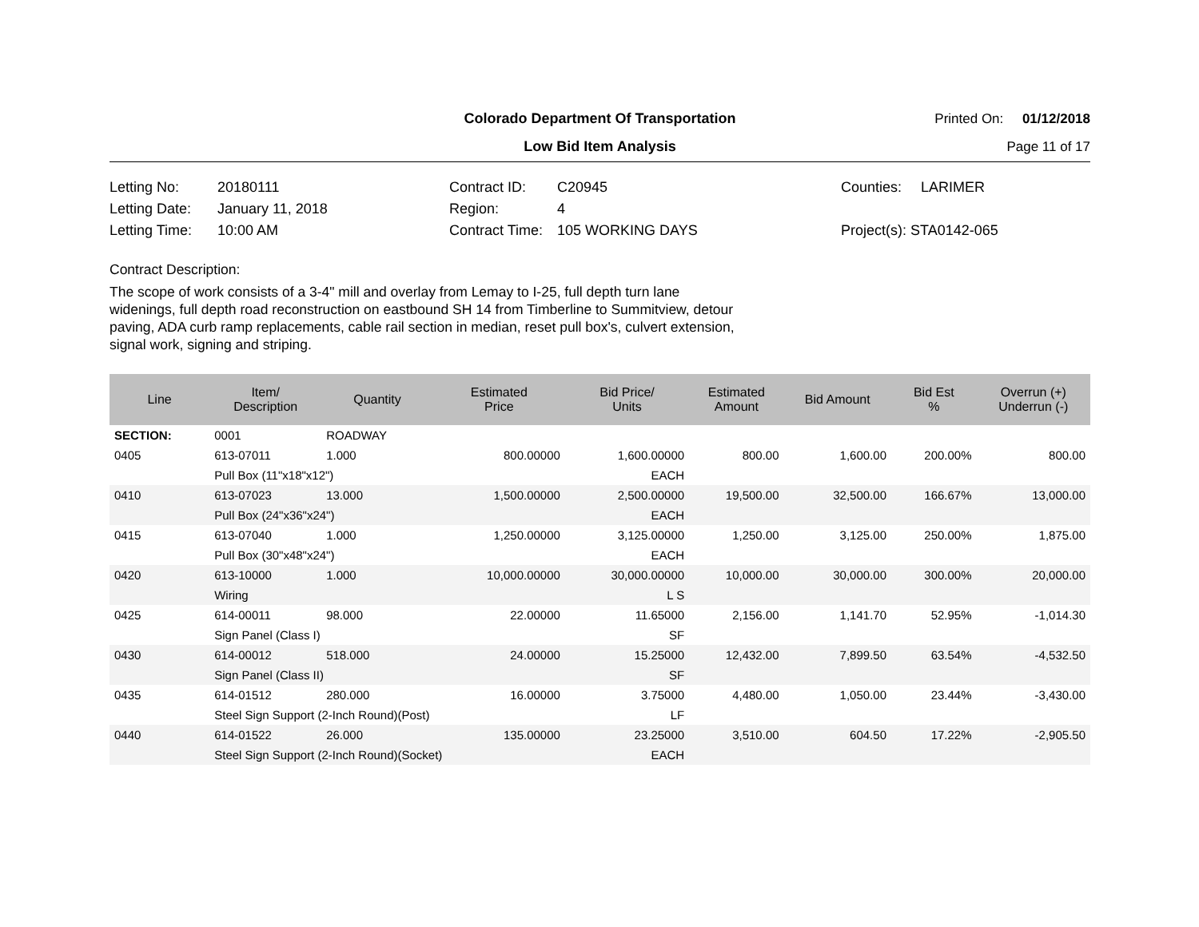Colorado Department Of Transportation
Printed On: 01/12/2018
Low Bid Item Analysis
Page 11 of 17
Letting No:
20180111
Contract ID:
C20945
Counties:
LARIMER
Letting Date:
January 11, 2018
Region:
4
Letting Time:
10:00 AM
Contract Time:
105 WORKING DAYS
Project(s): STA0142-065
Contract Description:
The scope of work consists of a 3-4" mill and overlay from Lemay to I-25, full depth turn lane widenings, full depth road reconstruction on eastbound SH 14 from Timberline to Summitview, detour paving, ADA curb ramp replacements, cable rail section in median, reset pull box's, culvert extension, signal work, signing and striping.
| Line | Item/ Description | Quantity | Estimated Price | Bid Price/ Units | Estimated Amount | Bid Amount | Bid Est % | Overrun (+) Underrun (-) |
| --- | --- | --- | --- | --- | --- | --- | --- | --- |
| SECTION: | 0001 | ROADWAY | | | | | | |
| 0405 | 613-07011 | 1.000 | 800.00000 | 1,600.00000 | 800.00 | 1,600.00 | 200.00% | 800.00 |
| | Pull Box (11"x18"x12") | | | EACH | | | | |
| 0410 | 613-07023 | 13.000 | 1,500.00000 | 2,500.00000 | 19,500.00 | 32,500.00 | 166.67% | 13,000.00 |
| | Pull Box (24"x36"x24") | | | EACH | | | | |
| 0415 | 613-07040 | 1.000 | 1,250.00000 | 3,125.00000 | 1,250.00 | 3,125.00 | 250.00% | 1,875.00 |
| | Pull Box (30"x48"x24") | | | EACH | | | | |
| 0420 | 613-10000 | 1.000 | 10,000.00000 | 30,000.00000 | 10,000.00 | 30,000.00 | 300.00% | 20,000.00 |
| | Wiring | | | L S | | | | |
| 0425 | 614-00011 | 98.000 | 22.00000 | 11.65000 | 2,156.00 | 1,141.70 | 52.95% | -1,014.30 |
| | Sign Panel (Class I) | | | SF | | | | |
| 0430 | 614-00012 | 518.000 | 24.00000 | 15.25000 | 12,432.00 | 7,899.50 | 63.54% | -4,532.50 |
| | Sign Panel (Class II) | | | SF | | | | |
| 0435 | 614-01512 | 280.000 | 16.00000 | 3.75000 | 4,480.00 | 1,050.00 | 23.44% | -3,430.00 |
| | Steel Sign Support (2-Inch Round)(Post) | | | LF | | | | |
| 0440 | 614-01522 | 26.000 | 135.00000 | 23.25000 | 3,510.00 | 604.50 | 17.22% | -2,905.50 |
| | Steel Sign Support (2-Inch Round)(Socket) | | | EACH | | | | |